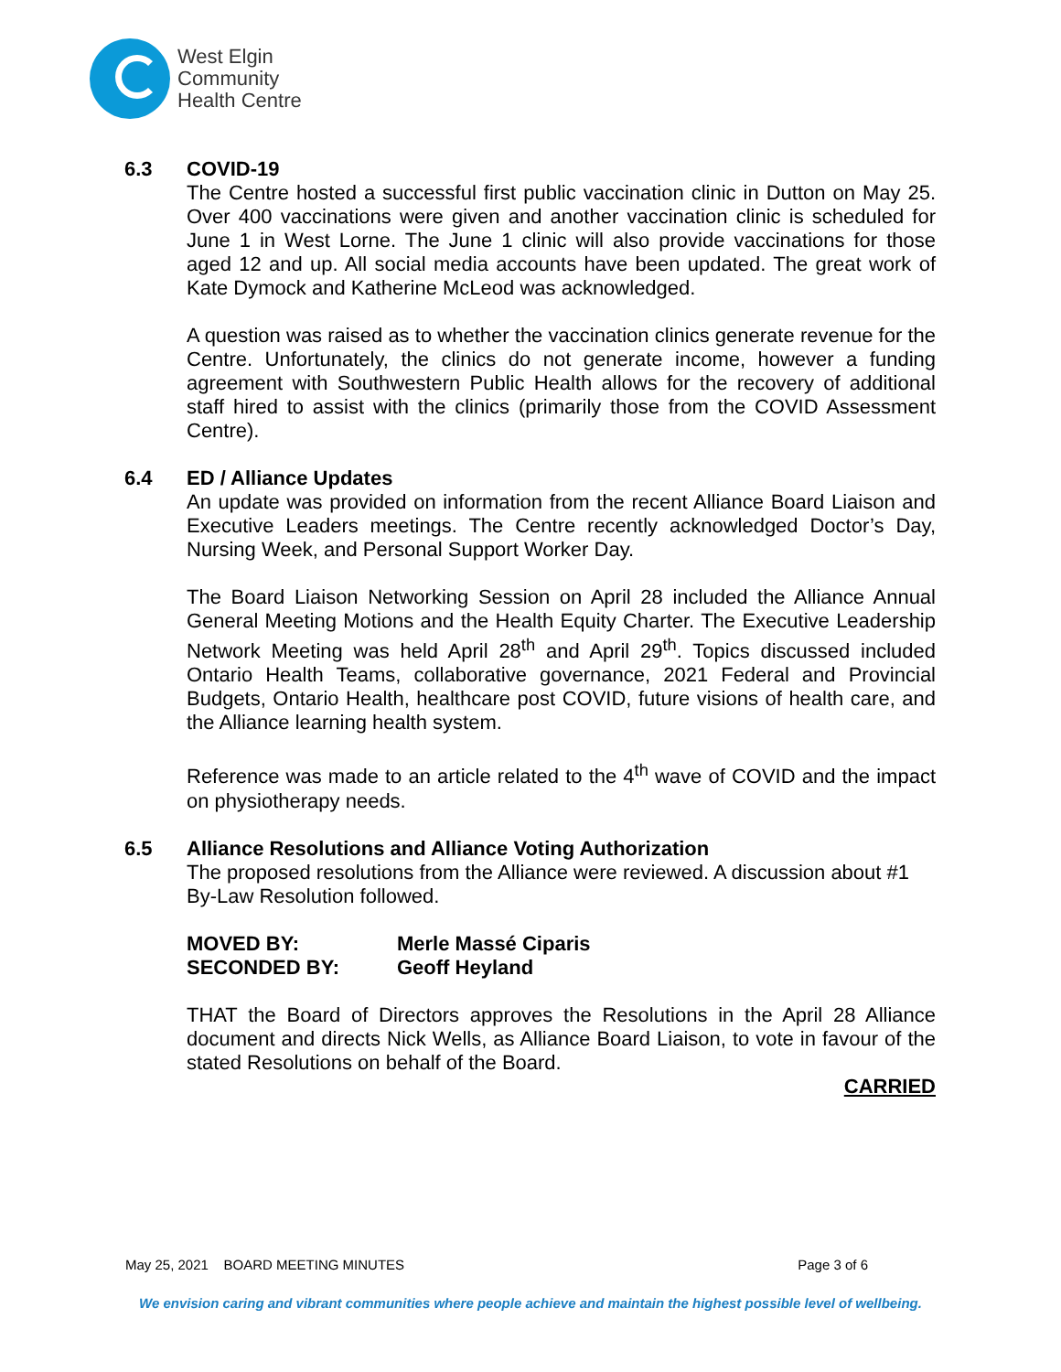West Elgin
Community
Health Centre
6.3 COVID-19
The Centre hosted a successful first public vaccination clinic in Dutton on May 25. Over 400 vaccinations were given and another vaccination clinic is scheduled for June 1 in West Lorne. The June 1 clinic will also provide vaccinations for those aged 12 and up. All social media accounts have been updated. The great work of Kate Dymock and Katherine McLeod was acknowledged.
A question was raised as to whether the vaccination clinics generate revenue for the Centre. Unfortunately, the clinics do not generate income, however a funding agreement with Southwestern Public Health allows for the recovery of additional staff hired to assist with the clinics (primarily those from the COVID Assessment Centre).
6.4 ED / Alliance Updates
An update was provided on information from the recent Alliance Board Liaison and Executive Leaders meetings. The Centre recently acknowledged Doctor’s Day, Nursing Week, and Personal Support Worker Day.
The Board Liaison Networking Session on April 28 included the Alliance Annual General Meeting Motions and the Health Equity Charter. The Executive Leadership Network Meeting was held April 28<sup>th</sup> and April 29<sup>th</sup>. Topics discussed included Ontario Health Teams, collaborative governance, 2021 Federal and Provincial Budgets, Ontario Health, healthcare post COVID, future visions of health care, and the Alliance learning health system.
Reference was made to an article related to the 4<sup>th</sup> wave of COVID and the impact on physiotherapy needs.
6.5 Alliance Resolutions and Alliance Voting Authorization
The proposed resolutions from the Alliance were reviewed. A discussion about #1 By-Law Resolution followed.
MOVED BY:
Merle Massé Ciparis
SECONDED BY:
Geoff Heyland
THAT the Board of Directors approves the Resolutions in the April 28 Alliance document and directs Nick Wells, as Alliance Board Liaison, to vote in favour of the stated Resolutions on behalf of the Board.
CARRIED
May 25, 2021 BOARD MEETING MINUTES Page 3 of 6
We envision caring and vibrant communities where people achieve and maintain the highest possible level of wellbeing.